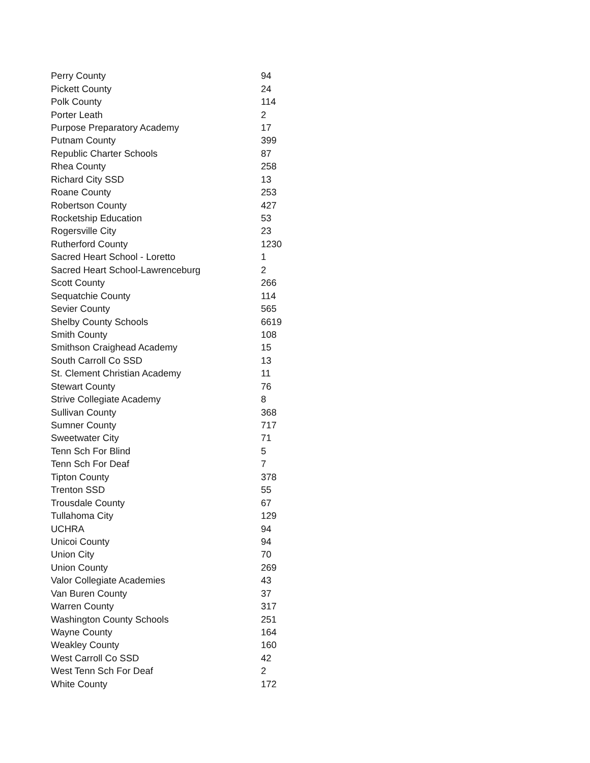| Perry County | 94 |
| Pickett County | 24 |
| Polk County | 114 |
| Porter Leath | 2 |
| Purpose Preparatory Academy | 17 |
| Putnam County | 399 |
| Republic Charter Schools | 87 |
| Rhea County | 258 |
| Richard City SSD | 13 |
| Roane County | 253 |
| Robertson County | 427 |
| Rocketship Education | 53 |
| Rogersville City | 23 |
| Rutherford County | 1230 |
| Sacred Heart School - Loretto | 1 |
| Sacred Heart School-Lawrenceburg | 2 |
| Scott County | 266 |
| Sequatchie County | 114 |
| Sevier County | 565 |
| Shelby County Schools | 6619 |
| Smith County | 108 |
| Smithson Craighead Academy | 15 |
| South Carroll Co SSD | 13 |
| St. Clement Christian Academy | 11 |
| Stewart County | 76 |
| Strive Collegiate Academy | 8 |
| Sullivan County | 368 |
| Sumner County | 717 |
| Sweetwater City | 71 |
| Tenn Sch For Blind | 5 |
| Tenn Sch For Deaf | 7 |
| Tipton County | 378 |
| Trenton SSD | 55 |
| Trousdale County | 67 |
| Tullahoma City | 129 |
| UCHRA | 94 |
| Unicoi County | 94 |
| Union City | 70 |
| Union County | 269 |
| Valor Collegiate Academies | 43 |
| Van Buren County | 37 |
| Warren County | 317 |
| Washington County Schools | 251 |
| Wayne County | 164 |
| Weakley County | 160 |
| West Carroll Co SSD | 42 |
| West Tenn Sch For Deaf | 2 |
| White County | 172 |